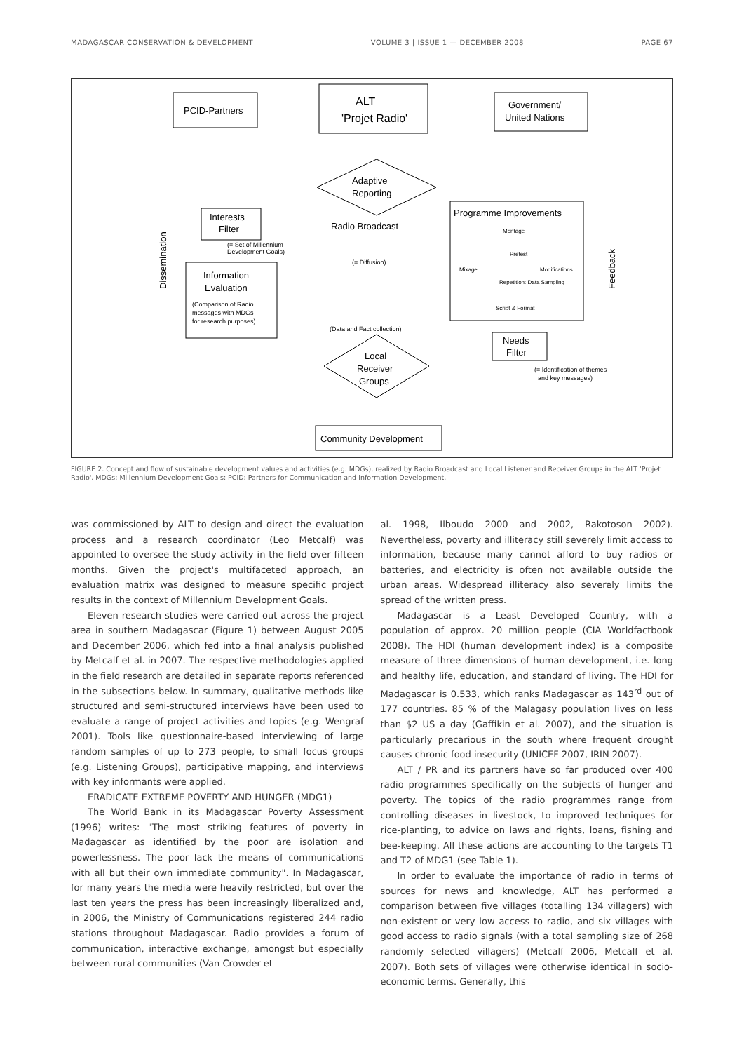MADAGASCAR CONSERVATION & DEVELOPMENT VOLUME 3 | ISSUE 1 — DECEMBER 2008 PAGE 67
PCID-Partners
ALT
'Projet Radio'
Government/
United Nations
Adaptive
Reporting
Interests
Filter
(= Set of Millennium
Development Goals)
Radio Broadcast
(= Diffusion)
Information
Evaluation
(Comparison of Radio
messages with MDGs
for research purposes)
Programme Improvements
Montage
Pretest
Mixage
Modifications
Repetition: Data Sampling
Script & Format
(Data and Fact collection)
Local
Receiver
Groups
Needs
Filter
(= Identification of themes
and key messages)
Community Development
Dissemination
Feedback
FIGURE 2. Concept and flow of sustainable development values and activities (e.g. MDGs), realized by Radio Broadcast and Local Listener and Receiver Groups in the ALT 'Projet Radio'. MDGs: Millennium Development Goals; PCID: Partners for Communication and Information Development.
was commissioned by ALT to design and direct the evaluation process and a research coordinator (Leo Metcalf) was appointed to oversee the study activity in the field over fifteen months. Given the project's multifaceted approach, an evaluation matrix was designed to measure specific project results in the context of Millennium Development Goals.
Eleven research studies were carried out across the project area in southern Madagascar (Figure 1) between August 2005 and December 2006, which fed into a final analysis published by Metcalf et al. in 2007. The respective methodologies applied in the field research are detailed in separate reports referenced in the subsections below. In summary, qualitative methods like structured and semi-structured interviews have been used to evaluate a range of project activities and topics (e.g. Wengraf 2001). Tools like questionnaire-based interviewing of large random samples of up to 273 people, to small focus groups (e.g. Listening Groups), participative mapping, and interviews with key informants were applied.
ERADICATE EXTREME POVERTY AND HUNGER (MDG1)
The World Bank in its Madagascar Poverty Assessment (1996) writes: "The most striking features of poverty in Madagascar as identified by the poor are isolation and powerlessness. The poor lack the means of communications with all but their own immediate community". In Madagascar, for many years the media were heavily restricted, but over the last ten years the press has been increasingly liberalized and, in 2006, the Ministry of Communications registered 244 radio stations throughout Madagascar. Radio provides a forum of communication, interactive exchange, amongst but especially between rural communities (Van Crowder et
al. 1998, Ilboudo 2000 and 2002, Rakotoson 2002). Nevertheless, poverty and illiteracy still severely limit access to information, because many cannot afford to buy radios or batteries, and electricity is often not available outside the urban areas. Widespread illiteracy also severely limits the spread of the written press.
Madagascar is a Least Developed Country, with a population of approx. 20 million people (CIA Worldfactbook 2008). The HDI (human development index) is a composite measure of three dimensions of human development, i.e. long and healthy life, education, and standard of living. The HDI for Madagascar is 0.533, which ranks Madagascar as 143<sup>rd</sup> out of 177 countries. 85 % of the Malagasy population lives on less than $2 US a day (Gaffikin et al. 2007), and the situation is particularly precarious in the south where frequent drought causes chronic food insecurity (UNICEF 2007, IRIN 2007).
ALT / PR and its partners have so far produced over 400 radio programmes specifically on the subjects of hunger and poverty. The topics of the radio programmes range from controlling diseases in livestock, to improved techniques for rice-planting, to advice on laws and rights, loans, fishing and bee-keeping. All these actions are accounting to the targets T1 and T2 of MDG1 (see Table 1).
In order to evaluate the importance of radio in terms of sources for news and knowledge, ALT has performed a comparison between five villages (totalling 134 villagers) with non-existent or very low access to radio, and six villages with good access to radio signals (with a total sampling size of 268 randomly selected villagers) (Metcalf 2006, Metcalf et al. 2007). Both sets of villages were otherwise identical in socio-economic terms. Generally, this